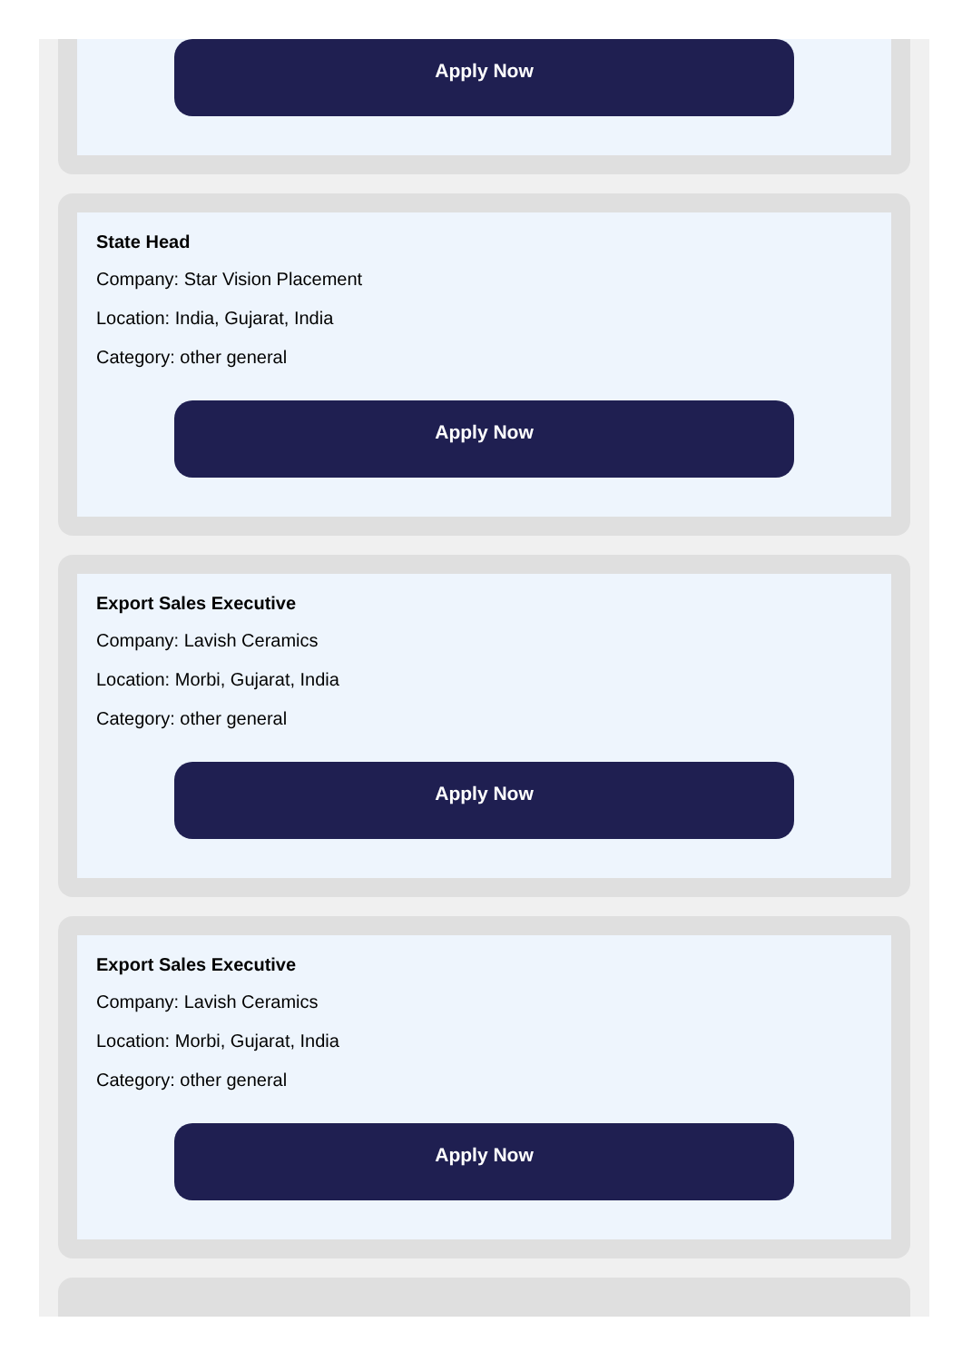Apply Now
State Head
Company: Star Vision Placement
Location: India, Gujarat, India
Category: other general
Apply Now
Export Sales Executive
Company: Lavish Ceramics
Location: Morbi, Gujarat, India
Category: other general
Apply Now
Export Sales Executive
Company: Lavish Ceramics
Location: Morbi, Gujarat, India
Category: other general
Apply Now